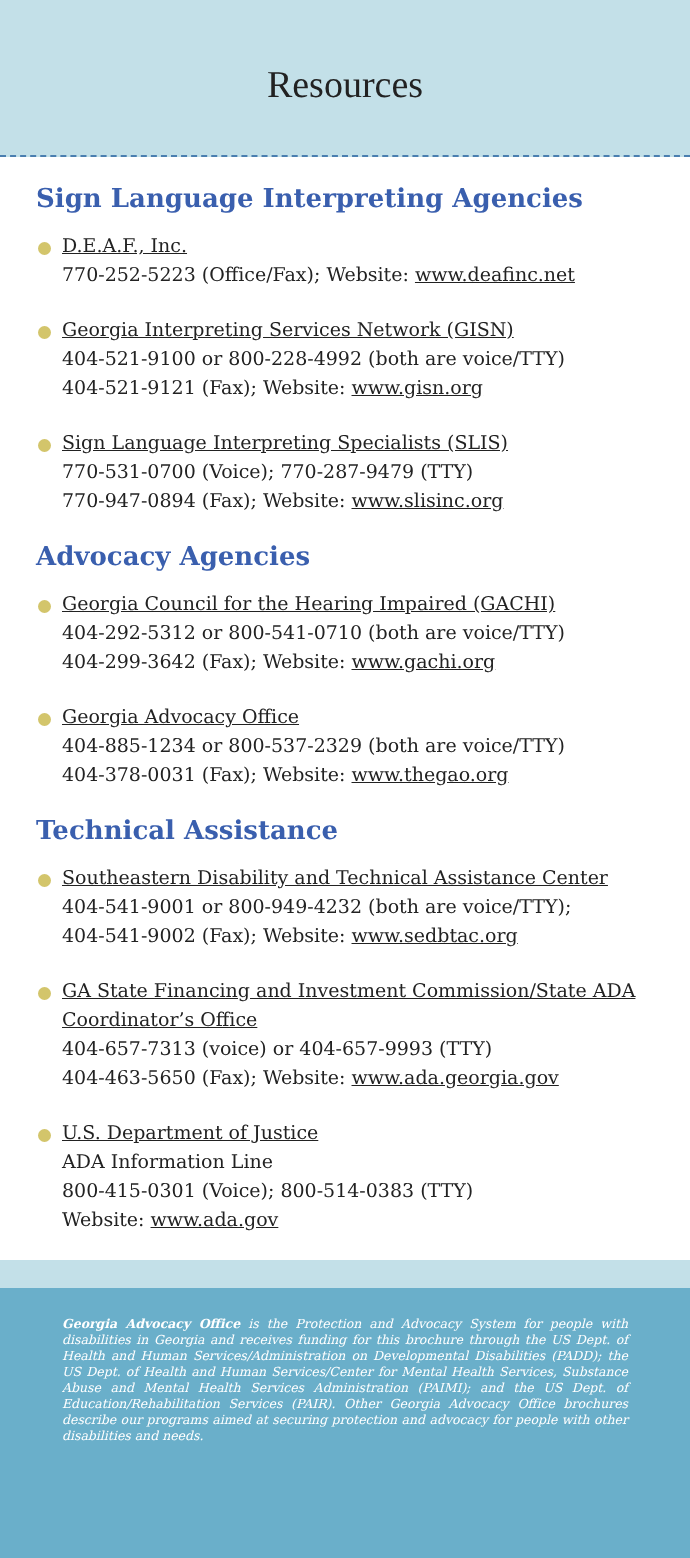Resources
Sign Language Interpreting Agencies
D.E.A.F., Inc.
770-252-5223 (Office/Fax); Website: www.deafinc.net
Georgia Interpreting Services Network (GISN)
404-521-9100 or 800-228-4992 (both are voice/TTY)
404-521-9121 (Fax); Website: www.gisn.org
Sign Language Interpreting Specialists (SLIS)
770-531-0700 (Voice); 770-287-9479 (TTY)
770-947-0894 (Fax); Website: www.slisinc.org
Advocacy Agencies
Georgia Council for the Hearing Impaired (GACHI)
404-292-5312 or 800-541-0710 (both are voice/TTY)
404-299-3642 (Fax); Website: www.gachi.org
Georgia Advocacy Office
404-885-1234 or 800-537-2329 (both are voice/TTY)
404-378-0031 (Fax); Website: www.thegao.org
Technical Assistance
Southeastern Disability and Technical Assistance Center
404-541-9001 or 800-949-4232 (both are voice/TTY);
404-541-9002 (Fax); Website: www.sedbtac.org
GA State Financing and Investment Commission/State ADA Coordinator’s Office
404-657-7313 (voice) or 404-657-9993 (TTY)
404-463-5650 (Fax); Website: www.ada.georgia.gov
U.S. Department of Justice
ADA Information Line
800-415-0301 (Voice); 800-514-0383 (TTY)
Website: www.ada.gov
Georgia Advocacy Office is the Protection and Advocacy System for people with disabilities in Georgia and receives funding for this brochure through the US Dept. of Health and Human Services/Administration on Developmental Disabilities (PADD); the US Dept. of Health and Human Services/Center for Mental Health Services, Substance Abuse and Mental Health Services Administration (PAIMI); and the US Dept. of Education/Rehabilitation Services (PAIR). Other Georgia Advocacy Office brochures describe our programs aimed at securing protection and advocacy for people with other disabilities and needs.